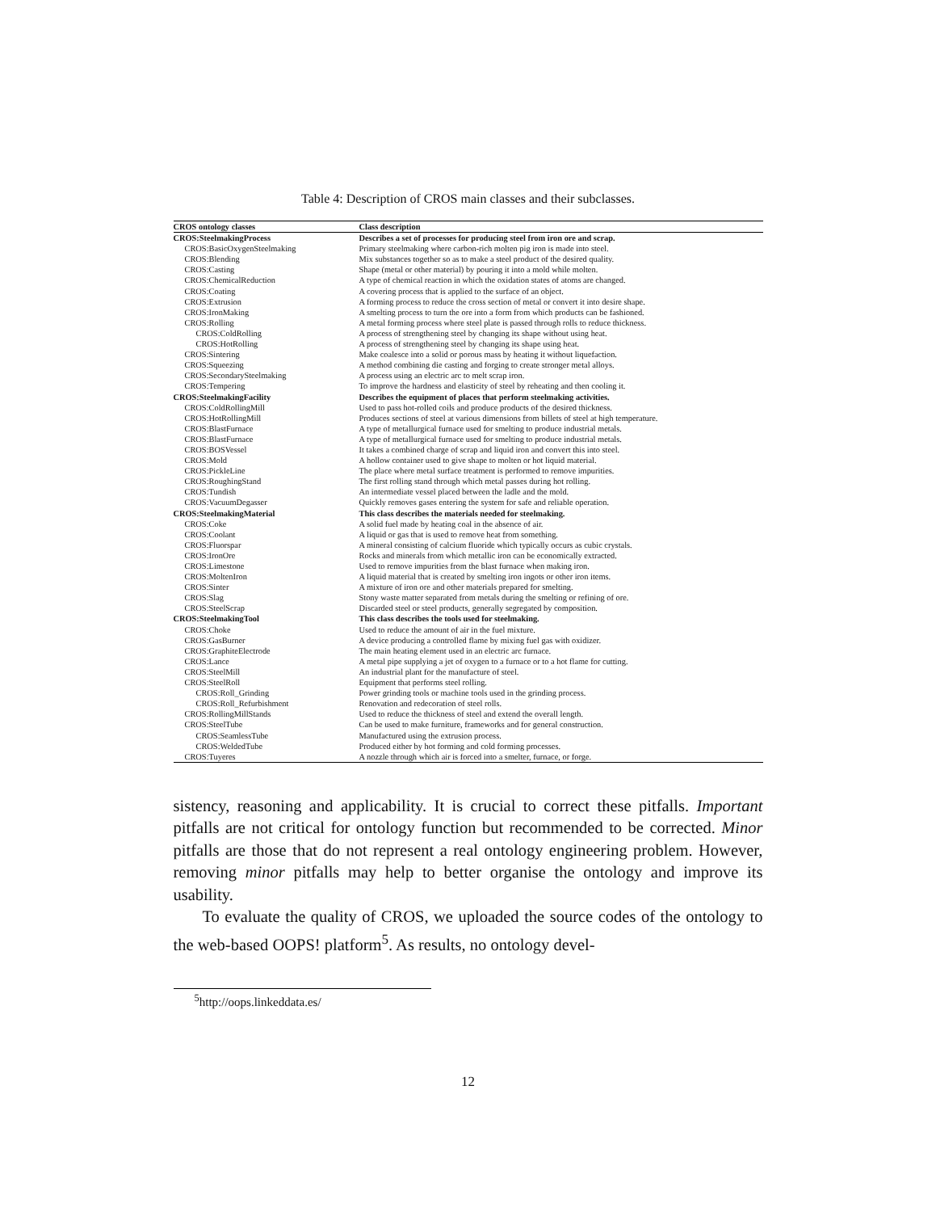Table 4: Description of CROS main classes and their subclasses.
| CROS ontology classes | Class description |
| --- | --- |
| CROS:SteelmakingProcess | Describes a set of processes for producing steel from iron ore and scrap. |
| CROS:BasicOxygenSteelmaking | Primary steelmaking where carbon-rich molten pig iron is made into steel. |
| CROS:Blending | Mix substances together so as to make a steel product of the desired quality. |
| CROS:Casting | Shape (metal or other material) by pouring it into a mold while molten. |
| CROS:ChemicalReduction | A type of chemical reaction in which the oxidation states of atoms are changed. |
| CROS:Coating | A covering process that is applied to the surface of an object. |
| CROS:Extrusion | A forming process to reduce the cross section of metal or convert it into desire shape. |
| CROS:IronMaking | A smelting process to turn the ore into a form from which products can be fashioned. |
| CROS:Rolling | A metal forming process where steel plate is passed through rolls to reduce thickness. |
| CROS:ColdRolling | A process of strengthening steel by changing its shape without using heat. |
| CROS:HotRolling | A process of strengthening steel by changing its shape using heat. |
| CROS:Sintering | Make coalesce into a solid or porous mass by heating it without liquefaction. |
| CROS:Squeezing | A method combining die casting and forging to create stronger metal alloys. |
| CROS:SecondarySteelmaking | A process using an electric arc to melt scrap iron. |
| CROS:Tempering | To improve the hardness and elasticity of steel by reheating and then cooling it. |
| CROS:SteelmakingFacility | Describes the equipment of places that perform steelmaking activities. |
| CROS:ColdRollingMill | Used to pass hot-rolled coils and produce products of the desired thickness. |
| CROS:HotRollingMill | Produces sections of steel at various dimensions from billets of steel at high temperature. |
| CROS:BlastFurnace | A type of metallurgical furnace used for smelting to produce industrial metals. |
| CROS:BlastFurnace | A type of metallurgical furnace used for smelting to produce industrial metals. |
| CROS:BOSVessel | It takes a combined charge of scrap and liquid iron and convert this into steel. |
| CROS:Mold | A hollow container used to give shape to molten or hot liquid material. |
| CROS:PickleLine | The place where metal surface treatment is performed to remove impurities. |
| CROS:RoughingStand | The first rolling stand through which metal passes during hot rolling. |
| CROS:Tundish | An intermediate vessel placed between the ladle and the mold. |
| CROS:VacuumDegasser | Quickly removes gases entering the system for safe and reliable operation. |
| CROS:SteelmakingMaterial | This class describes the materials needed for steelmaking. |
| CROS:Coke | A solid fuel made by heating coal in the absence of air. |
| CROS:Coolant | A liquid or gas that is used to remove heat from something. |
| CROS:Fluorspar | A mineral consisting of calcium fluoride which typically occurs as cubic crystals. |
| CROS:IronOre | Rocks and minerals from which metallic iron can be economically extracted. |
| CROS:Limestone | Used to remove impurities from the blast furnace when making iron. |
| CROS:MoltenIron | A liquid material that is created by smelting iron ingots or other iron items. |
| CROS:Sinter | A mixture of iron ore and other materials prepared for smelting. |
| CROS:Slag | Stony waste matter separated from metals during the smelting or refining of ore. |
| CROS:SteelScrap | Discarded steel or steel products, generally segregated by composition. |
| CROS:SteelmakingTool | This class describes the tools used for steelmaking. |
| CROS:Choke | Used to reduce the amount of air in the fuel mixture. |
| CROS:GasBurner | A device producing a controlled flame by mixing fuel gas with oxidizer. |
| CROS:GraphiteElectrode | The main heating element used in an electric arc furnace. |
| CROS:Lance | A metal pipe supplying a jet of oxygen to a furnace or to a hot flame for cutting. |
| CROS:SteelMill | An industrial plant for the manufacture of steel. |
| CROS:SteelRoll | Equipment that performs steel rolling. |
| CROS:Roll_Grinding | Power grinding tools or machine tools used in the grinding process. |
| CROS:Roll_Refurbishment | Renovation and redecoration of steel rolls. |
| CROS:RollingMillStands | Used to reduce the thickness of steel and extend the overall length. |
| CROS:SteelTube | Can be used to make furniture, frameworks and for general construction. |
| CROS:SeamlessTube | Manufactured using the extrusion process. |
| CROS:WeldedTube | Produced either by hot forming and cold forming processes. |
| CROS:Tuyeres | A nozzle through which air is forced into a smelter, furnace, or forge. |
sistency, reasoning and applicability. It is crucial to correct these pitfalls. Important pitfalls are not critical for ontology function but recommended to be corrected. Minor pitfalls are those that do not represent a real ontology engineering problem. However, removing minor pitfalls may help to better organise the ontology and improve its usability.
To evaluate the quality of CROS, we uploaded the source codes of the ontology to the web-based OOPS! platform<sup>5</sup>. As results, no ontology devel-
<sup>5</sup> http://oops.linkeddata.es/
12